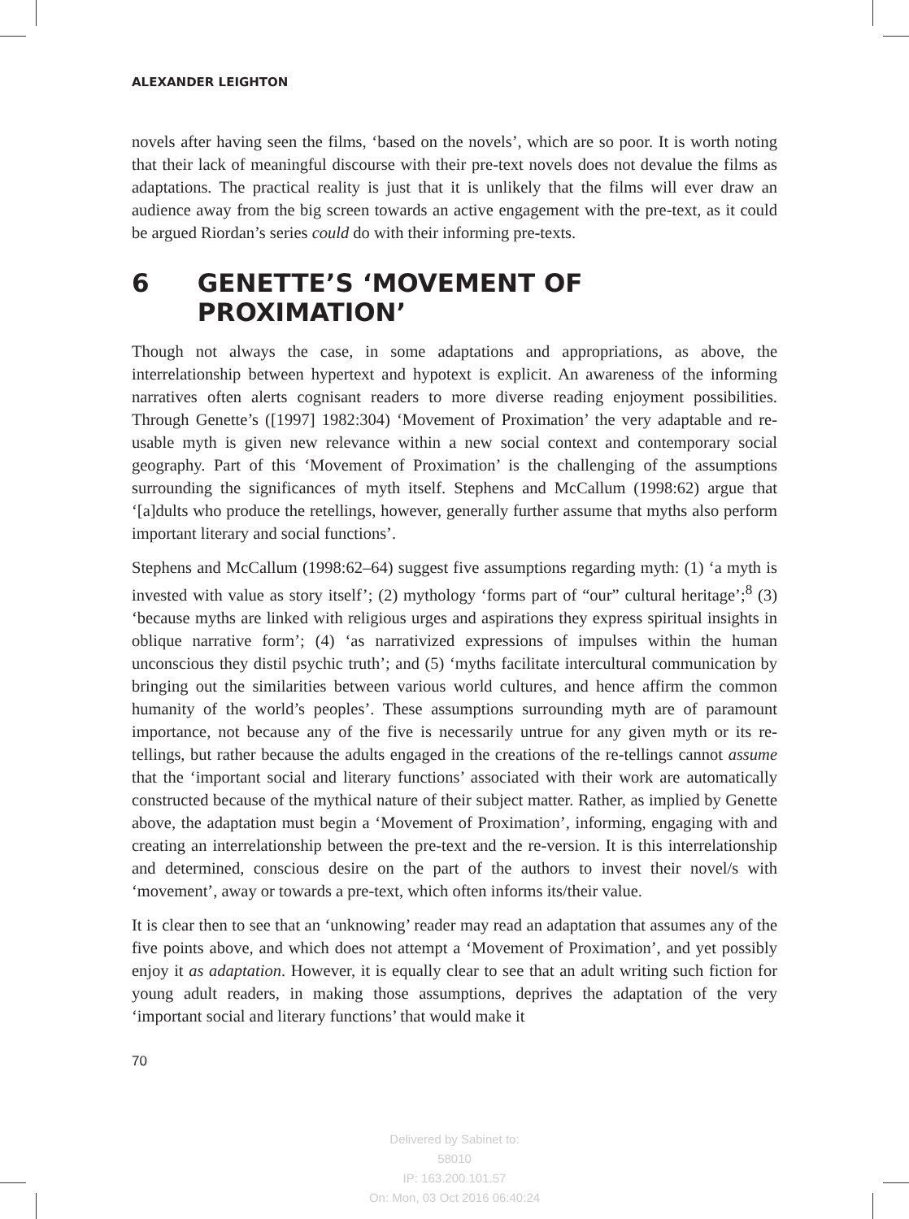ALEXANDER LEIGHTON
novels after having seen the films, ‘based on the novels’, which are so poor. It is worth noting that their lack of meaningful discourse with their pre-text novels does not devalue the films as adaptations. The practical reality is just that it is unlikely that the films will ever draw an audience away from the big screen towards an active engagement with the pre-text, as it could be argued Riordan’s series could do with their informing pre-texts.
6 GENETTE’S ‘MOVEMENT OF PROXIMATION’
Though not always the case, in some adaptations and appropriations, as above, the interrelationship between hypertext and hypotext is explicit. An awareness of the informing narratives often alerts cognisant readers to more diverse reading enjoyment possibilities. Through Genette’s ([1997] 1982:304) ‘Movement of Proximation’ the very adaptable and re-usable myth is given new relevance within a new social context and contemporary social geography. Part of this ‘Movement of Proximation’ is the challenging of the assumptions surrounding the significances of myth itself. Stephens and McCallum (1998:62) argue that ‘[a]dults who produce the retellings, however, generally further assume that myths also perform important literary and social functions’.
Stephens and McCallum (1998:62–64) suggest five assumptions regarding myth: (1) ‘a myth is invested with value as story itself’; (2) mythology ‘forms part of “our” cultural heritage’;<sup>8</sup> (3) ‘because myths are linked with religious urges and aspirations they express spiritual insights in oblique narrative form’; (4) ‘as narrativized expressions of impulses within the human unconscious they distil psychic truth’; and (5) ‘myths facilitate intercultural communication by bringing out the similarities between various world cultures, and hence affirm the common humanity of the world’s peoples’. These assumptions surrounding myth are of paramount importance, not because any of the five is necessarily untrue for any given myth or its re-tellings, but rather because the adults engaged in the creations of the re-tellings cannot assume that the ‘important social and literary functions’ associated with their work are automatically constructed because of the mythical nature of their subject matter. Rather, as implied by Genette above, the adaptation must begin a ‘Movement of Proximation’, informing, engaging with and creating an interrelationship between the pre-text and the re-version. It is this interrelationship and determined, conscious desire on the part of the authors to invest their novel/s with ‘movement’, away or towards a pre-text, which often informs its/their value.
It is clear then to see that an ‘unknowing’ reader may read an adaptation that assumes any of the five points above, and which does not attempt a ‘Movement of Proximation’, and yet possibly enjoy it as adaptation. However, it is equally clear to see that an adult writing such fiction for young adult readers, in making those assumptions, deprives the adaptation of the very ‘important social and literary functions’ that would make it
70
Delivered by Sabinet to:
58010
IP: 163.200.101.57
On: Mon, 03 Oct 2016 06:40:24